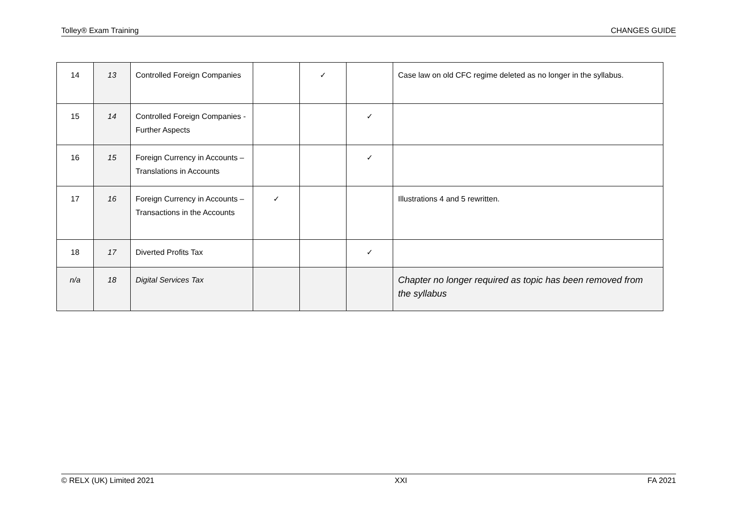Tolley® Exam Training CHANGES GUIDE
| 14 | 13 | Controlled Foreign Companies | | ✓ | | Case law on old CFC regime deleted as no longer in the syllabus. |
| 15 | 14 | Controlled Foreign Companies - Further Aspects | | | ✓ | |
| 16 | 15 | Foreign Currency in Accounts – Translations in Accounts | | | ✓ | |
| 17 | 16 | Foreign Currency in Accounts – Transactions in the Accounts | ✓ | | | Illustrations 4 and 5 rewritten. |
| 18 | 17 | Diverted Profits Tax | | | ✓ | |
| n/a | 18 | Digital Services Tax | | | | Chapter no longer required as topic has been removed from the syllabus |
© RELX (UK) Limited 2021 XXI FA 2021